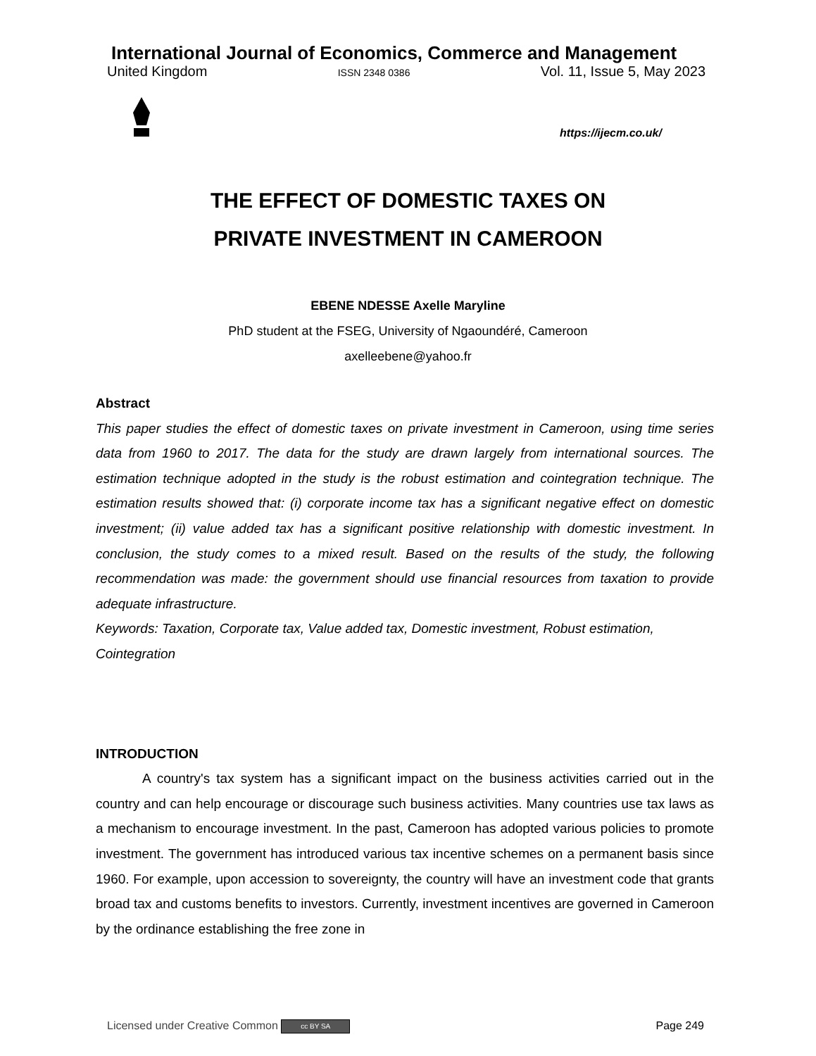International Journal of Economics, Commerce and Management
United Kingdom ISSN 2348 0386 Vol. 11, Issue 5, May 2023
https://ijecm.co.uk/
THE EFFECT OF DOMESTIC TAXES ON
PRIVATE INVESTMENT IN CAMEROON
EBENE NDESSE Axelle Maryline
PhD student at the FSEG, University of Ngaoundéré, Cameroon
axelleebene@yahoo.fr
Abstract
This paper studies the effect of domestic taxes on private investment in Cameroon, using time series data from 1960 to 2017. The data for the study are drawn largely from international sources. The estimation technique adopted in the study is the robust estimation and cointegration technique. The estimation results showed that: (i) corporate income tax has a significant negative effect on domestic investment; (ii) value added tax has a significant positive relationship with domestic investment. In conclusion, the study comes to a mixed result. Based on the results of the study, the following recommendation was made: the government should use financial resources from taxation to provide adequate infrastructure.
Keywords: Taxation, Corporate tax, Value added tax, Domestic investment, Robust estimation, Cointegration
INTRODUCTION
A country's tax system has a significant impact on the business activities carried out in the country and can help encourage or discourage such business activities. Many countries use tax laws as a mechanism to encourage investment. In the past, Cameroon has adopted various policies to promote investment. The government has introduced various tax incentive schemes on a permanent basis since 1960. For example, upon accession to sovereignty, the country will have an investment code that grants broad tax and customs benefits to investors. Currently, investment incentives are governed in Cameroon by the ordinance establishing the free zone in
Licensed under Creative Common cc BY SA Page 249